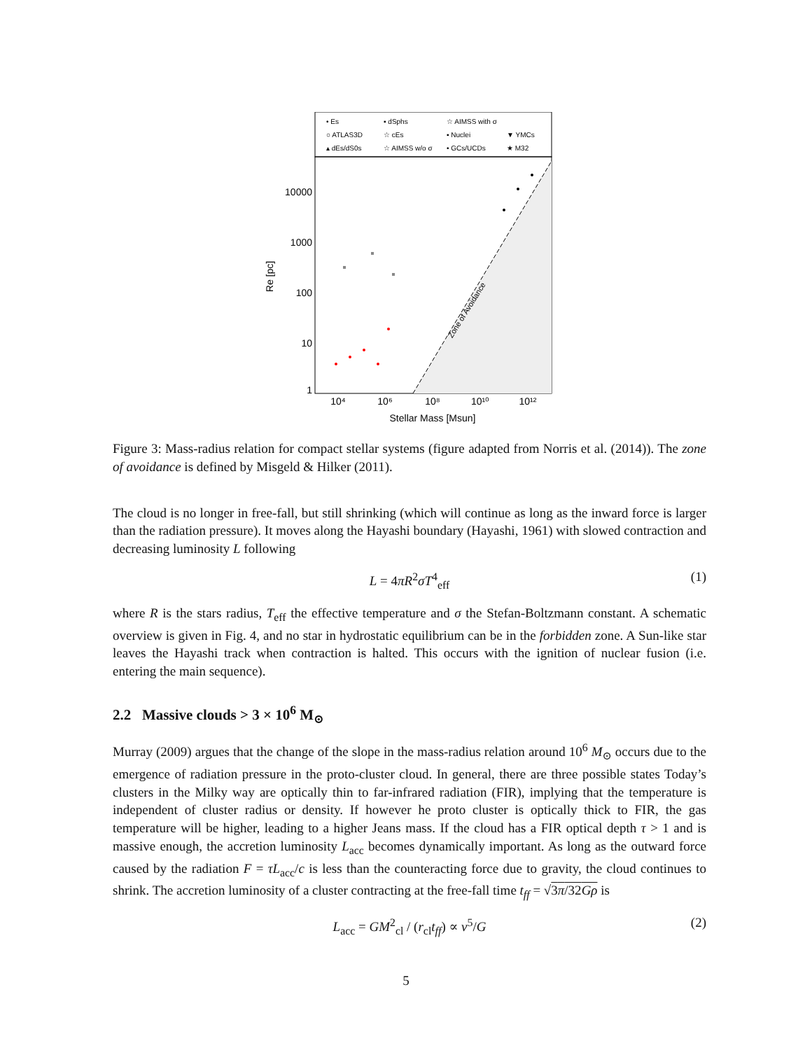• Es
▪ dSphs
☆ AIMSS with σ
○ ATLAS3D
☆ cEs
▪ Nuclei
▼ YMCs
▴ dEs/dS0s
☆ AIMSS w/o σ
• GCs/UCDs
★ M32
10000
1000
100
10
1
10⁴
10⁶
10⁸
10¹⁰
10¹²
Stellar Mass [Msun]
Re [pc]
Zone of Avoidance
Figure 3: Mass-radius relation for compact stellar systems (figure adapted from Norris et al. (2014)). The zone of avoidance is defined by Misgeld & Hilker (2011).
The cloud is no longer in free-fall, but still shrinking (which will continue as long as the inward force is larger than the radiation pressure). It moves along the Hayashi boundary (Hayashi, 1961) with slowed contraction and decreasing luminosity L following
L = 4πR<sup>2</sup>σT<sup>4</sup><sub>eff</sub> (1)
where R is the stars radius, T<sub>eff</sub> the effective temperature and σ the Stefan-Boltzmann constant. A schematic overview is given in Fig. 4, and no star in hydrostatic equilibrium can be in the forbidden zone. A Sun-like star leaves the Hayashi track when contraction is halted. This occurs with the ignition of nuclear fusion (i.e. entering the main sequence).
2.2 Massive clouds > 3 × 10<sup>6</sup> M<sub>⊙</sub>
Murray (2009) argues that the change of the slope in the mass-radius relation around 10<sup>6</sup> M<sub>⊙</sub> occurs due to the emergence of radiation pressure in the proto-cluster cloud. In general, there are three possible states Today’s clusters in the Milky way are optically thin to far-infrared radiation (FIR), implying that the temperature is independent of cluster radius or density. If however he proto cluster is optically thick to FIR, the gas temperature will be higher, leading to a higher Jeans mass. If the cloud has a FIR optical depth τ > 1 and is massive enough, the accretion luminosity L<sub>acc</sub> becomes dynamically important. As long as the outward force caused by the radiation F = τL<sub>acc</sub>/c is less than the counteracting force due to gravity, the cloud continues to shrink. The accretion luminosity of a cluster contracting at the free-fall time t<sub>ff</sub> = √3π/32Gρ is
L<sub>acc</sub> = GM<sup>2</sup><sub>cl</sub> / (r<sub>cl</sub>t<sub>ff</sub>) ∝ v<sup>5</sup>/G (2)
5